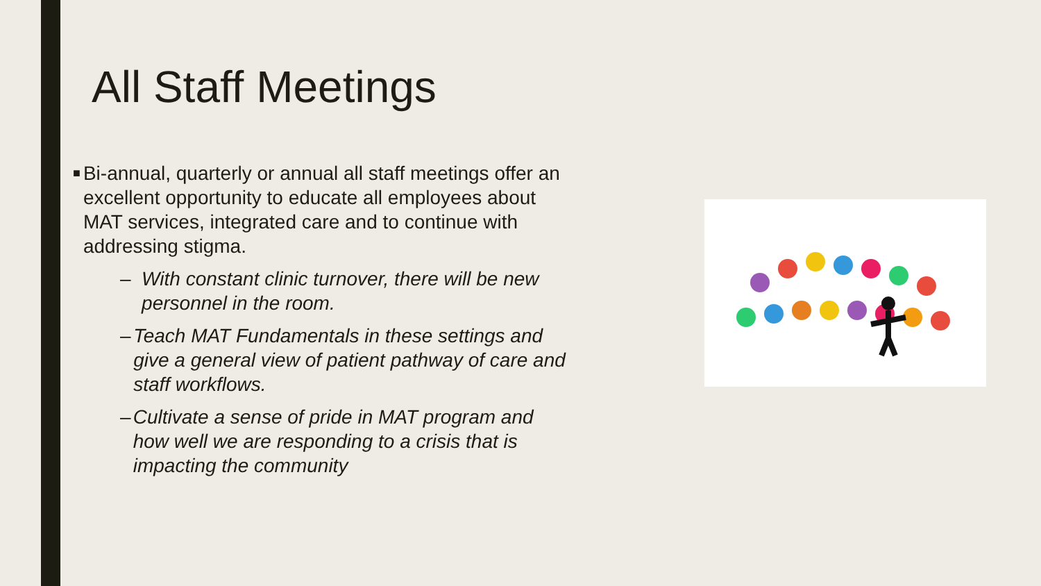All Staff Meetings
■ Bi-annual, quarterly or annual all staff meetings offer an excellent opportunity to educate all employees about MAT services, integrated care and to continue with addressing stigma.
– With constant clinic turnover, there will be new personnel in the room.
– Teach MAT Fundamentals in these settings and give a general view of patient pathway of care and staff workflows.
– Cultivate a sense of pride in MAT program and how well we are responding to a crisis that is impacting the community